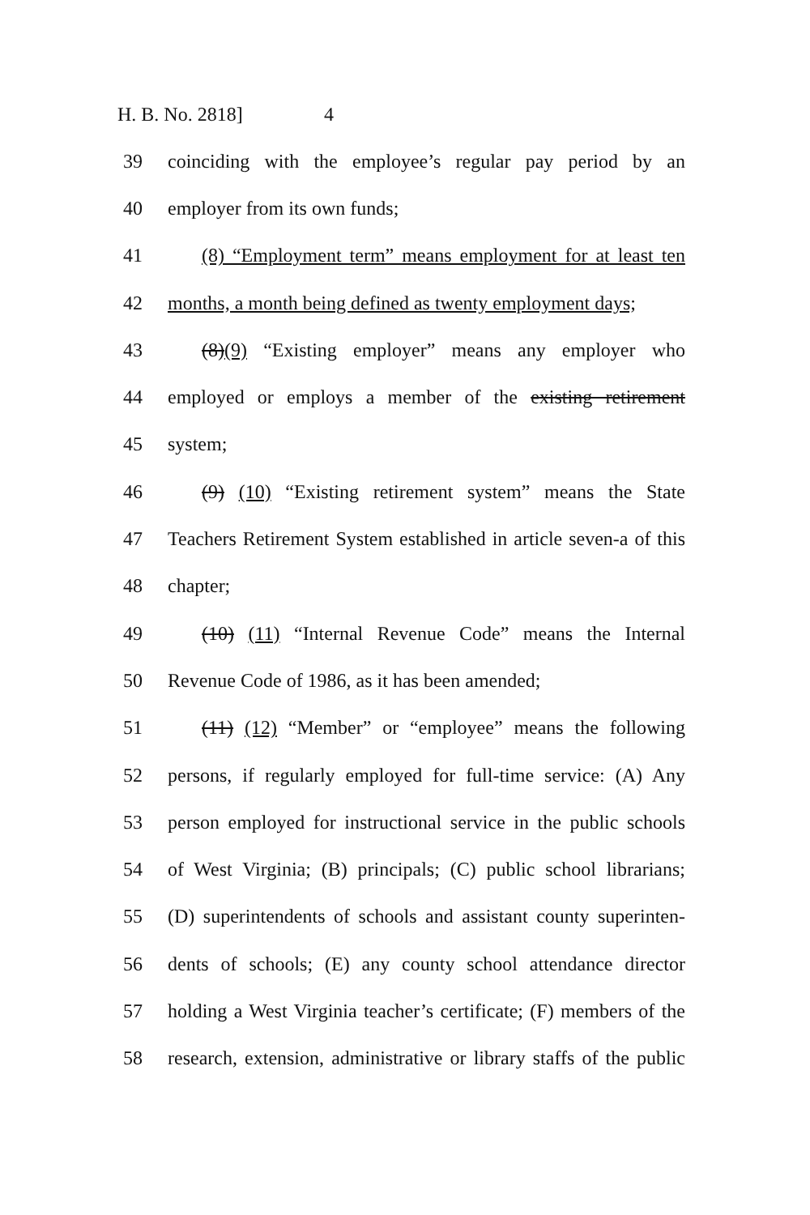H. B. No. 2818] 4
39 coinciding with the employee’s regular pay period by an
40 employer from its own funds;
41 (8) “Employment term” means employment for at least ten
42 months, a month being defined as twenty employment days;
43 (8)(9) “Existing employer” means any employer who
44 employed or employs a member of the existing retirement
45 system;
46 (9) (10) “Existing retirement system” means the State
47 Teachers Retirement System established in article seven-a of this
48 chapter;
49 (10) (11) “Internal Revenue Code” means the Internal
50 Revenue Code of 1986, as it has been amended;
51 (11) (12) “Member” or “employee” means the following
52 persons, if regularly employed for full-time service: (A) Any
53 person employed for instructional service in the public schools
54 of West Virginia; (B) principals; (C) public school librarians;
55 (D) superintendents of schools and assistant county superinten-
56 dents of schools; (E) any county school attendance director
57 holding a West Virginia teacher’s certificate; (F) members of the
58 research, extension, administrative or library staffs of the public